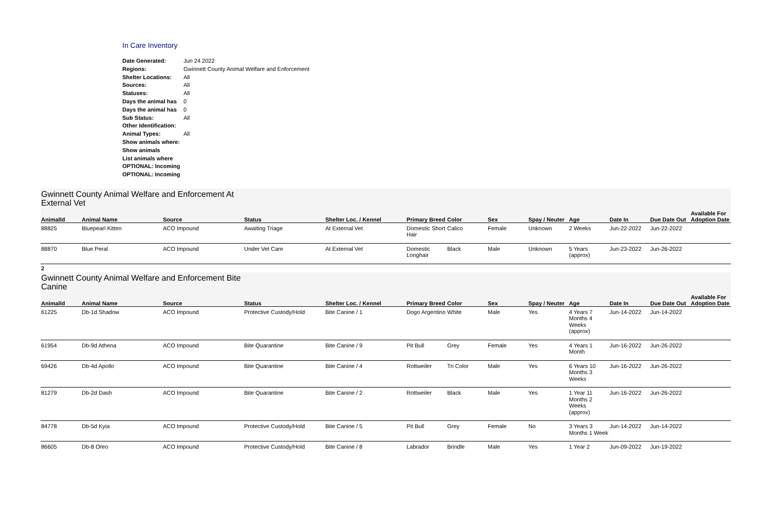In Care Inventory
| Date Generated: | Jun 24 2022 |
| Regions: | Gwinnett County Animal Welfare and Enforcement |
| Shelter Locations: | All |
| Sources: | All |
| Statuses: | All |
| Days the animal has | 0 |
| Days the animal has | 0 |
| Sub Status: | All |
| Other Identification: | |
| Animal Types: | All |
| Show animals where: | |
| Show animals | |
| List animals where | |
| OPTIONAL: Incoming | |
| OPTIONAL: Incoming | |
Gwinnett County Animal Welfare and Enforcement At
External Vet
| AnimalId | Animal Name | Source | Status | Shelter Loc. / Kennel | Primary Breed | Color | Sex | Spay / Neuter | Age | Date In | Due Date Out | Available For Adoption Date |
| --- | --- | --- | --- | --- | --- | --- | --- | --- | --- | --- | --- | --- |
| 88825 | Bluepearl Kitten | ACO Impound | Awaiting Triage | At External Vet | Domestic Short Hair | Calico | Female | Unknown | 2 Weeks | Jun-22-2022 | Jun-22-2022 | |
| 88870 | Blue Peral | ACO Impound | Under Vet Care | At External Vet | Domestic Longhair | Black | Male | Unknown | 5 Years (approx) | Jun-23-2022 | Jun-26-2022 | |
2
Gwinnett County Animal Welfare and Enforcement Bite
Canine
| AnimalId | Animal Name | Source | Status | Shelter Loc. / Kennel | Primary Breed | Color | Sex | Spay / Neuter | Age | Date In | Due Date Out | Available For Adoption Date |
| --- | --- | --- | --- | --- | --- | --- | --- | --- | --- | --- | --- | --- |
| 61225 | Db-1d Shadow | ACO Impound | Protective Custody/Hold | Bite Canine / 1 | Dogo Argentino | White | Male | Yes | 4 Years 7 Months 4 Weeks (approx) | Jun-14-2022 | Jun-14-2022 | |
| 61954 | Db-9d Athena | ACO Impound | Bite Quarantine | Bite Canine / 9 | Pit Bull | Grey | Female | Yes | 4 Years 1 Month | Jun-16-2022 | Jun-26-2022 | |
| 69426 | Db-4d Apollo | ACO Impound | Bite Quarantine | Bite Canine / 4 | Rottweiler | Tri Color | Male | Yes | 6 Years 10 Months 3 Weeks | Jun-16-2022 | Jun-26-2022 | |
| 81279 | Db-2d Dash | ACO Impound | Bite Quarantine | Bite Canine / 2 | Rottweiler | Black | Male | Yes | 1 Year 11 Months 2 Weeks (approx) | Jun-16-2022 | Jun-26-2022 | |
| 84778 | Db-5d Kyia | ACO Impound | Protective Custody/Hold | Bite Canine / 5 | Pit Bull | Grey | Female | No | 3 Years 3 Months 1 Week | Jun-14-2022 | Jun-14-2022 | |
| 86605 | Db-8 Oreo | ACO Impound | Protective Custody/Hold | Bite Canine / 8 | Labrador | Brindle | Male | Yes | 1 Year 2 | Jun-09-2022 | Jun-19-2022 | |